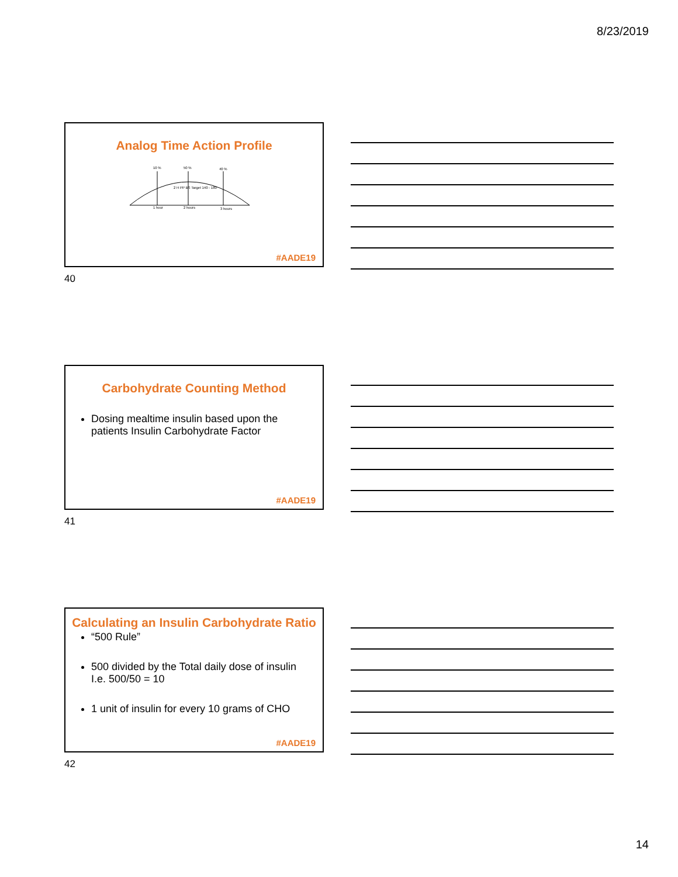8/23/2019
Analog Time Action Profile
10 %
50 %
40 %
2 H PP BS Target 140 - 180
1 hour
2 hours
3 hours
#AADE19
40
Carbohydrate Counting Method
Dosing mealtime insulin based upon the patients Insulin Carbohydrate Factor
#AADE19
41
Calculating an Insulin Carbohydrate Ratio
“500 Rule”
500 divided by the Total daily dose of insulin I.e. 500/50 = 10
1 unit of insulin for every 10 grams of CHO
#AADE19
42
14